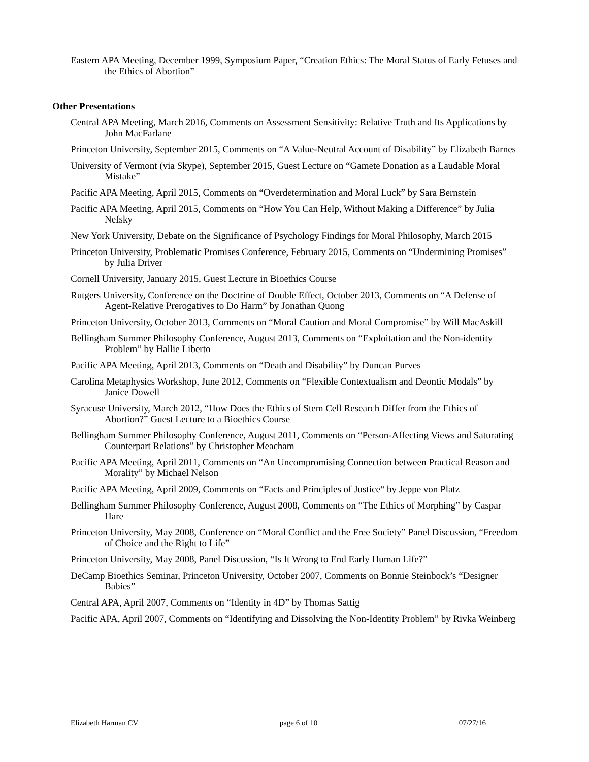Eastern APA Meeting, December 1999, Symposium Paper, “Creation Ethics: The Moral Status of Early Fetuses and the Ethics of Abortion”
Other Presentations
Central APA Meeting, March 2016, Comments on Assessment Sensitivity: Relative Truth and Its Applications by John MacFarlane
Princeton University, September 2015, Comments on “A Value-Neutral Account of Disability” by Elizabeth Barnes
University of Vermont (via Skype), September 2015, Guest Lecture on “Gamete Donation as a Laudable Moral Mistake”
Pacific APA Meeting, April 2015, Comments on “Overdetermination and Moral Luck” by Sara Bernstein
Pacific APA Meeting, April 2015, Comments on “How You Can Help, Without Making a Difference” by Julia Nefsky
New York University, Debate on the Significance of Psychology Findings for Moral Philosophy, March 2015
Princeton University, Problematic Promises Conference, February 2015, Comments on “Undermining Promises” by Julia Driver
Cornell University, January 2015, Guest Lecture in Bioethics Course
Rutgers University, Conference on the Doctrine of Double Effect, October 2013, Comments on “A Defense of Agent-Relative Prerogatives to Do Harm” by Jonathan Quong
Princeton University, October 2013, Comments on “Moral Caution and Moral Compromise” by Will MacAskill
Bellingham Summer Philosophy Conference, August 2013, Comments on “Exploitation and the Non-identity Problem” by Hallie Liberto
Pacific APA Meeting, April 2013, Comments on “Death and Disability” by Duncan Purves
Carolina Metaphysics Workshop, June 2012, Comments on “Flexible Contextualism and Deontic Modals” by Janice Dowell
Syracuse University, March 2012, “How Does the Ethics of Stem Cell Research Differ from the Ethics of Abortion?” Guest Lecture to a Bioethics Course
Bellingham Summer Philosophy Conference, August 2011, Comments on “Person-Affecting Views and Saturating Counterpart Relations” by Christopher Meacham
Pacific APA Meeting, April 2011, Comments on “An Uncompromising Connection between Practical Reason and Morality” by Michael Nelson
Pacific APA Meeting, April 2009, Comments on “Facts and Principles of Justice“ by Jeppe von Platz
Bellingham Summer Philosophy Conference, August 2008, Comments on “The Ethics of Morphing” by Caspar Hare
Princeton University, May 2008, Conference on “Moral Conflict and the Free Society” Panel Discussion, “Freedom of Choice and the Right to Life”
Princeton University, May 2008, Panel Discussion, “Is It Wrong to End Early Human Life?”
DeCamp Bioethics Seminar, Princeton University, October 2007, Comments on Bonnie Steinbock’s “Designer Babies”
Central APA, April 2007, Comments on “Identity in 4D” by Thomas Sattig
Pacific APA, April 2007, Comments on “Identifying and Dissolving the Non-Identity Problem” by Rivka Weinberg
Elizabeth Harman CV page 6 of 10 07/27/16